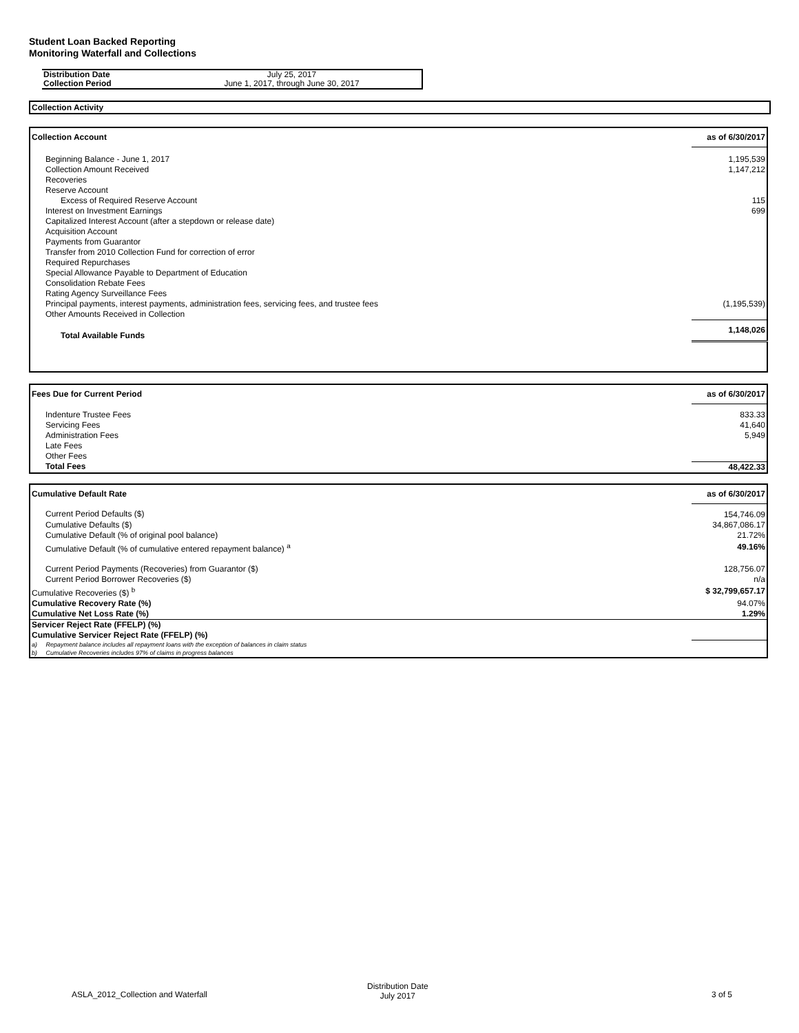Student Loan Backed Reporting
Monitoring Waterfall and Collections
| Distribution Date | July 25, 2017 |
| Collection Period | June 1, 2017, through June 30, 2017 |
Collection Activity
| Collection Account | as of 6/30/2017 |
| Beginning Balance - June 1, 2017 | 1,195,539 |
| Collection Amount Received | 1,147,212 |
| Recoveries | |
| Reserve Account | |
| Excess of Required Reserve Account | 115 |
| Interest on Investment Earnings | 699 |
| Capitalized Interest Account (after a stepdown or release date) | |
| Acquisition Account | |
| Payments from Guarantor | |
| Transfer from 2010 Collection Fund for correction of error | |
| Required Repurchases | |
| Special Allowance Payable to Department of Education | |
| Consolidation Rebate Fees | |
| Rating Agency Surveillance Fees | |
| Principal payments, interest payments, administration fees, servicing fees, and trustee fees | (1,195,539) |
| Other Amounts Received in Collection | |
| Total Available Funds | 1,148,026 |
| Fees Due for Current Period | as of 6/30/2017 |
| Indenture Trustee Fees | 833.33 |
| Servicing Fees | 41,640 |
| Administration Fees | 5,949 |
| Late Fees | |
| Other Fees | |
| Total Fees | 48,422.33 |
| Cumulative Default Rate | as of 6/30/2017 |
| Current Period Defaults ($) | 154,746.09 |
| Cumulative Defaults ($) | 34,867,086.17 |
| Cumulative Default (% of original pool balance) | 21.72% |
| Cumulative Default (% of cumulative entered repayment balance) <sup>a</sup> | 49.16% |
| Current Period Payments (Recoveries) from Guarantor ($) | 128,756.07 |
| Current Period Borrower Recoveries ($) | n/a |
| Cumulative Recoveries ($) <sup>b</sup> | $ 32,799,657.17 |
| Cumulative Recovery Rate (%) | 94.07% |
| Cumulative Net Loss Rate (%) | 1.29% |
| Servicer Reject Rate (FFELP) (%) | |
| Cumulative Servicer Reject Rate (FFELP) (%) | |
| a) Repayment balance includes all repayment loans with the exception of balances in claim status | |
| b) Cumulative Recoveries includes 97% of claims in progress balances | |
ASLA_2012_Collection and Waterfall
Distribution Date
July 2017 3 of 5